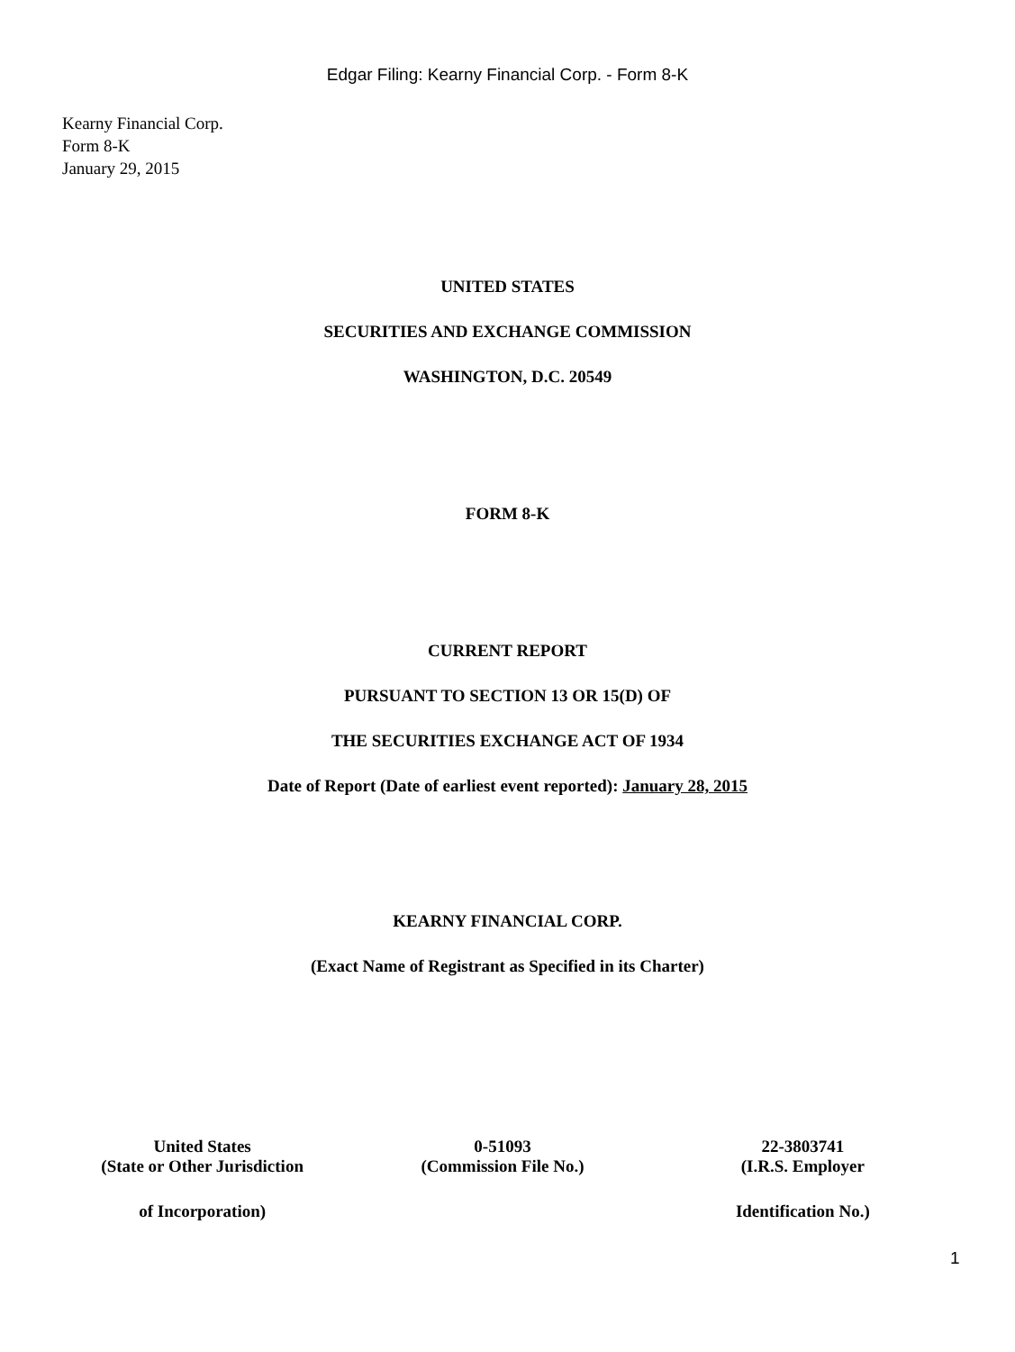Edgar Filing: Kearny Financial Corp. - Form 8-K
Kearny Financial Corp.
Form 8-K
January 29, 2015
UNITED STATES
SECURITIES AND EXCHANGE COMMISSION
WASHINGTON, D.C. 20549
FORM 8-K
CURRENT REPORT
PURSUANT TO SECTION 13 OR 15(D) OF
THE SECURITIES EXCHANGE ACT OF 1934
Date of Report (Date of earliest event reported): January 28, 2015
KEARNY FINANCIAL CORP.
(Exact Name of Registrant as Specified in its Charter)
| United States (State or Other Jurisdiction | 0-51093 (Commission File No.) | 22-3803741 (I.R.S. Employer |
| of Incorporation) | | Identification No.) |
1